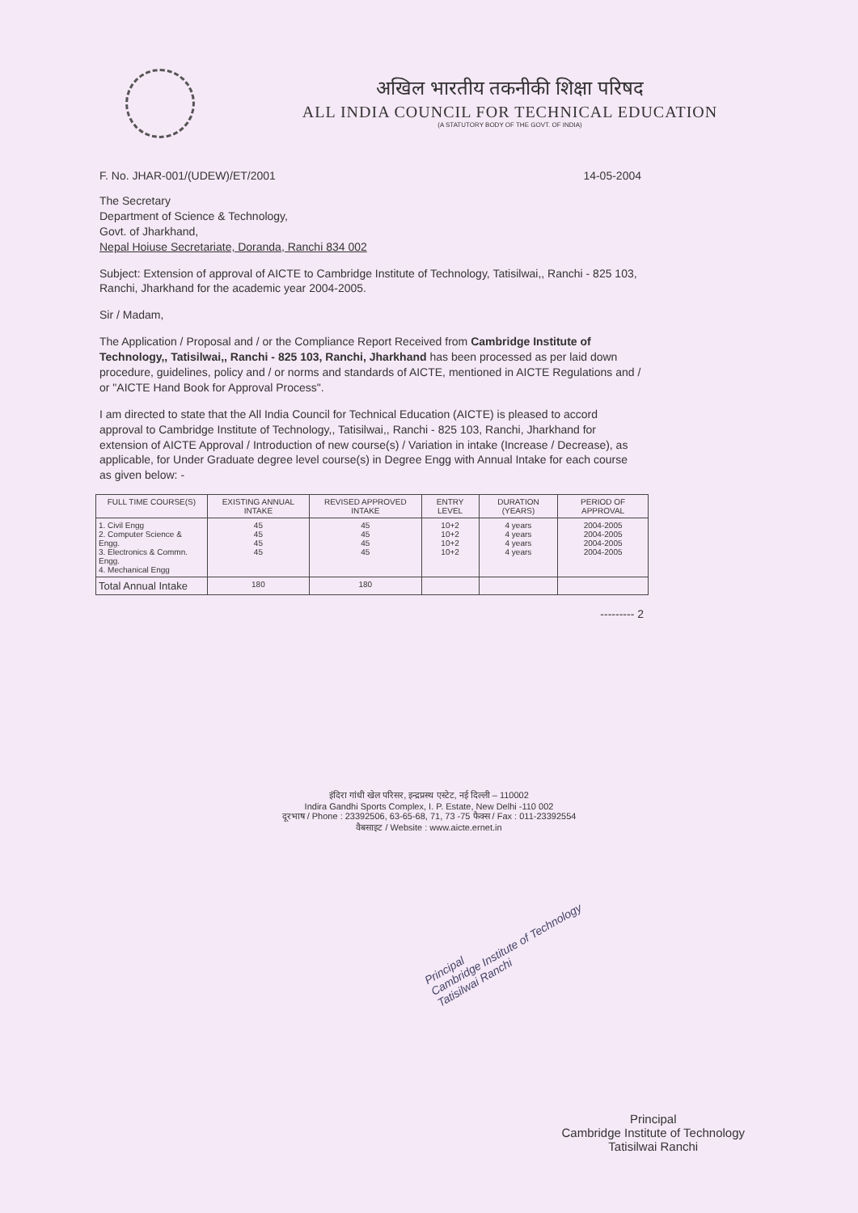अखिल भारतीय तकनीकी शिक्षा परिषद
ALL INDIA COUNCIL FOR TECHNICAL EDUCATION
(A STATUTORY BODY OF THE GOVT. OF INDIA)
F. No. JHAR-001/(UDEW)/ET/2001 14-05-2004
The Secretary
Department of Science & Technology,
Govt. of Jharkhand,
Nepal Hoiuse Secretariate, Doranda, Ranchi 834 002
Subject: Extension of approval of AICTE to Cambridge Institute of Technology, Tatisilwai,, Ranchi - 825 103, Ranchi, Jharkhand for the academic year 2004-2005.
Sir / Madam,
The Application / Proposal and / or the Compliance Report Received from Cambridge Institute of Technology,, Tatisilwai,, Ranchi - 825 103, Ranchi, Jharkhand has been processed as per laid down procedure, guidelines, policy and / or norms and standards of AICTE, mentioned in AICTE Regulations and / or "AICTE Hand Book for Approval Process".
I am directed to state that the All India Council for Technical Education (AICTE) is pleased to accord approval to Cambridge Institute of Technology,, Tatisilwai,, Ranchi - 825 103, Ranchi, Jharkhand for extension of AICTE Approval / Introduction of new course(s) / Variation in intake (Increase / Decrease), as applicable, for Under Graduate degree level course(s) in Degree Engg with Annual Intake for each course as given below: -
| FULL TIME COURSE(S) | EXISTING ANNUAL INTAKE | REVISED APPROVED INTAKE | ENTRY LEVEL | DURATION (YEARS) | PERIOD OF APPROVAL |
| --- | --- | --- | --- | --- | --- |
| 1. Civil Engg 2. Computer Science & Engg. 3. Electronics & Commn. Engg. 4. Mechanical Engg | 45 45 45 45 | 45 45 45 45 | 10+2 10+2 10+2 10+2 | 4 years 4 years 4 years 4 years | 2004-2005 2004-2005 2004-2005 2004-2005 |
| Total Annual Intake | 180 | 180 | | | |
--------- 2
इंदिरा गांधी खेल परिसर, इन्द्रप्रस्थ एस्टेट, नई दिल्ली – 110002
Indira Gandhi Sports Complex, I. P. Estate, New Delhi -110 002
दूरभाष / Phone : 23392506, 63-65-68, 71, 73 -75 फैक्स / Fax : 011-23392554
वैबसाइट / Website : www.aicte.ernet.in
Principal
Cambridge Institute of Technology
Tatisilwai Ranchi
Principal
Cambridge Institute of Technology
Tatisilwai Ranchi